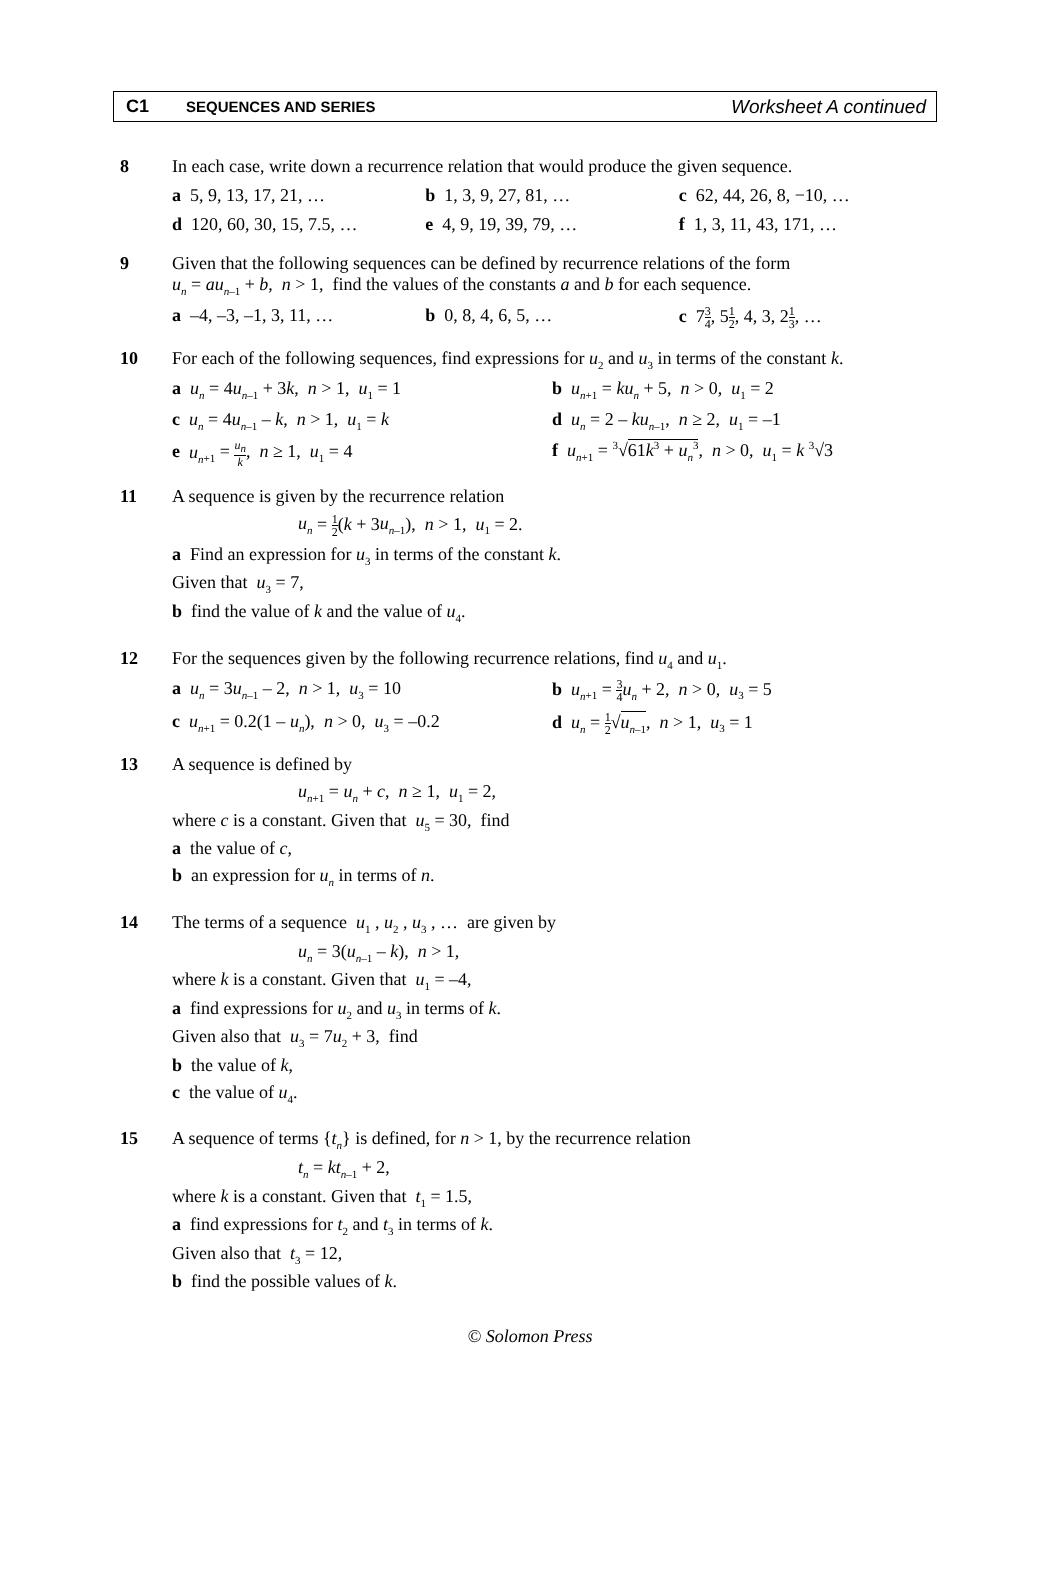C1
SEQUENCES AND SERIES
Worksheet A continued
8 In each case, write down a recurrence relation that would produce the given sequence.
a 5, 9, 13, 17, 21, … b 1, 3, 9, 27, 81, … c 62, 44, 26, 8, −10, …
d 120, 60, 30, 15, 7.5, … e 4, 9, 19, 39, 79, … f 1, 3, 11, 43, 171, …
9 Given that the following sequences can be defined by recurrence relations of the form
u<sub>n</sub> = au<sub>n</sub><sub>–1</sub> + b, n > 1, find the values of the constants a and b for each sequence.
a –4, –3, –1, 3, 11, … b 0, 8, 4, 6, 5, … c 73 4, 51 2, 4, 3, 21 3, …
10 For each of the following sequences, find expressions for u<sub>2</sub> and u<sub>3</sub> in terms of the constant k.
a u<sub>n</sub> = 4u<sub>n</sub><sub>–1</sub> + 3k, n > 1, u<sub>1</sub> = 1 b u<sub>n</sub><sub>+1</sub> = ku<sub>n</sub> + 5, n > 0, u<sub>1</sub> = 2
c u<sub>n</sub> = 4u<sub>n</sub><sub>–1</sub> – k, n > 1, u<sub>1</sub> = k d u<sub>n</sub> = 2 – ku<sub>n</sub><sub>–1</sub>, n ≥ 2, u<sub>1</sub> = –1
e u<sub>n</sub><sub>+1</sub> = u<sub>n</sub> k, n ≥ 1, u<sub>1</sub> = 4 f u<sub>n</sub><sub>+1</sub> = <sup>3</sup>√61k<sup>3</sup> + u<sub>n</sub><sup>3</sup>, n > 0, u<sub>1</sub> = k <sup>3</sup>√3
11 A sequence is given by the recurrence relation
u<sub>n</sub> = 1 2(k + 3u<sub>n</sub><sub>–1</sub>), n > 1, u<sub>1</sub> = 2.
a Find an expression for u<sub>3</sub> in terms of the constant k.
Given that u<sub>3</sub> = 7,
b find the value of k and the value of u<sub>4</sub>.
12 For the sequences given by the following recurrence relations, find u<sub>4</sub> and u<sub>1</sub>.
a u<sub>n</sub> = 3u<sub>n</sub><sub>–1</sub> – 2, n > 1, u<sub>3</sub> = 10 b u<sub>n</sub><sub>+1</sub> = 3 4 u<sub>n</sub> + 2, n > 0, u<sub>3</sub> = 5
c u<sub>n</sub><sub>+1</sub> = 0.2(1 – u<sub>n</sub>), n > 0, u<sub>3</sub> = –0.2
d u<sub>n</sub> = 1 2√u<sub>n</sub><sub>–1</sub>, n > 1, u<sub>3</sub> = 1
13 A sequence is defined by
u<sub>n</sub><sub>+1</sub> = u<sub>n</sub> + c, n ≥ 1, u<sub>1</sub> = 2,
where c is a constant. Given that u<sub>5</sub> = 30, find
a the value of c,
b an expression for u<sub>n</sub> in terms of n.
14 The terms of a sequence u<sub>1</sub> , u<sub>2</sub> , u<sub>3</sub> , … are given by
u<sub>n</sub> = 3(u<sub>n</sub><sub>–1</sub> – k), n > 1,
where k is a constant. Given that u<sub>1</sub> = –4,
a find expressions for u<sub>2</sub> and u<sub>3</sub> in terms of k.
Given also that u<sub>3</sub> = 7u<sub>2</sub> + 3, find
b the value of k,
c the value of u<sub>4</sub>.
15 A sequence of terms {t<sub>n</sub>} is defined, for n > 1, by the recurrence relation
t<sub>n</sub> = kt<sub>n</sub><sub>–1</sub> + 2,
where k is a constant. Given that t<sub>1</sub> = 1.5,
a find expressions for t<sub>2</sub> and t<sub>3</sub> in terms of k.
Given also that t<sub>3</sub> = 12,
b find the possible values of k.
© Solomon Press